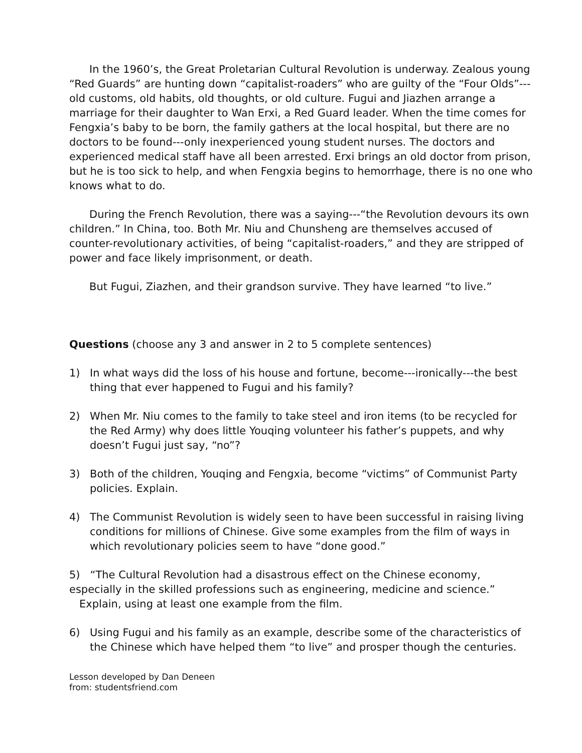In the 1960’s, the Great Proletarian Cultural Revolution is underway. Zealous young “Red Guards” are hunting down “capitalist-roaders” who are guilty of the “Four Olds”---old customs, old habits, old thoughts, or old culture. Fugui and Jiazhen arrange a marriage for their daughter to Wan Erxi, a Red Guard leader. When the time comes for Fengxia’s baby to be born, the family gathers at the local hospital, but there are no doctors to be found---only inexperienced young student nurses. The doctors and experienced medical staff have all been arrested. Erxi brings an old doctor from prison, but he is too sick to help, and when Fengxia begins to hemorrhage, there is no one who knows what to do.
During the French Revolution, there was a saying---“the Revolution devours its own children.” In China, too. Both Mr. Niu and Chunsheng are themselves accused of counter-revolutionary activities, of being “capitalist-roaders,” and they are stripped of power and face likely imprisonment, or death.
But Fugui, Ziazhen, and their grandson survive. They have learned “to live.”
Questions (choose any 3 and answer in 2 to 5 complete sentences)
1) In what ways did the loss of his house and fortune, become---ironically---the best thing that ever happened to Fugui and his family?
2) When Mr. Niu comes to the family to take steel and iron items (to be recycled for the Red Army) why does little Youqing volunteer his father’s puppets, and why doesn’t Fugui just say, “no”?
3) Both of the children, Youqing and Fengxia, become “victims” of Communist Party policies. Explain.
4) The Communist Revolution is widely seen to have been successful in raising living conditions for millions of Chinese. Give some examples from the film of ways in which revolutionary policies seem to have “done good.”
5) “The Cultural Revolution had a disastrous effect on the Chinese economy, especially in the skilled professions such as engineering, medicine and science.” Explain, using at least one example from the film.
6) Using Fugui and his family as an example, describe some of the characteristics of the Chinese which have helped them “to live” and prosper though the centuries.
Lesson developed by Dan Deneen
from: studentsfriend.com